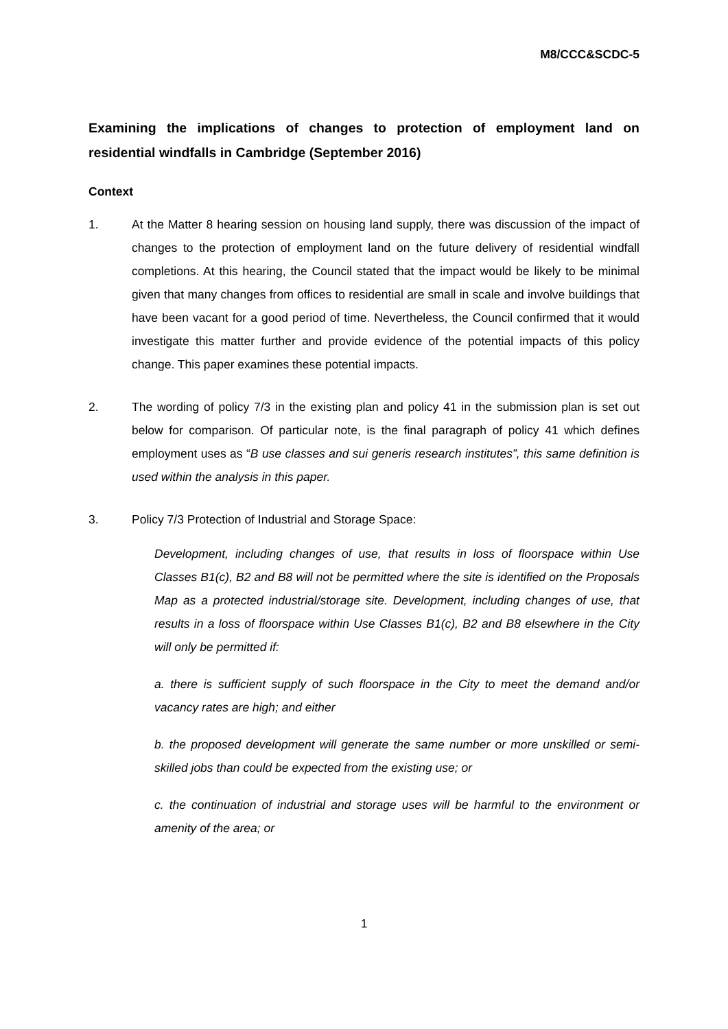M8/CCC&SCDC-5
Examining the implications of changes to protection of employment land on residential windfalls in Cambridge (September 2016)
Context
1. At the Matter 8 hearing session on housing land supply, there was discussion of the impact of changes to the protection of employment land on the future delivery of residential windfall completions. At this hearing, the Council stated that the impact would be likely to be minimal given that many changes from offices to residential are small in scale and involve buildings that have been vacant for a good period of time. Nevertheless, the Council confirmed that it would investigate this matter further and provide evidence of the potential impacts of this policy change. This paper examines these potential impacts.
2. The wording of policy 7/3 in the existing plan and policy 41 in the submission plan is set out below for comparison. Of particular note, is the final paragraph of policy 41 which defines employment uses as “B use classes and sui generis research institutes”, this same definition is used within the analysis in this paper.
3. Policy 7/3 Protection of Industrial and Storage Space:
Development, including changes of use, that results in loss of floorspace within Use Classes B1(c), B2 and B8 will not be permitted where the site is identified on the Proposals Map as a protected industrial/storage site. Development, including changes of use, that results in a loss of floorspace within Use Classes B1(c), B2 and B8 elsewhere in the City will only be permitted if:
a. there is sufficient supply of such floorspace in the City to meet the demand and/or vacancy rates are high; and either
b. the proposed development will generate the same number or more unskilled or semi-skilled jobs than could be expected from the existing use; or
c. the continuation of industrial and storage uses will be harmful to the environment or amenity of the area; or
1